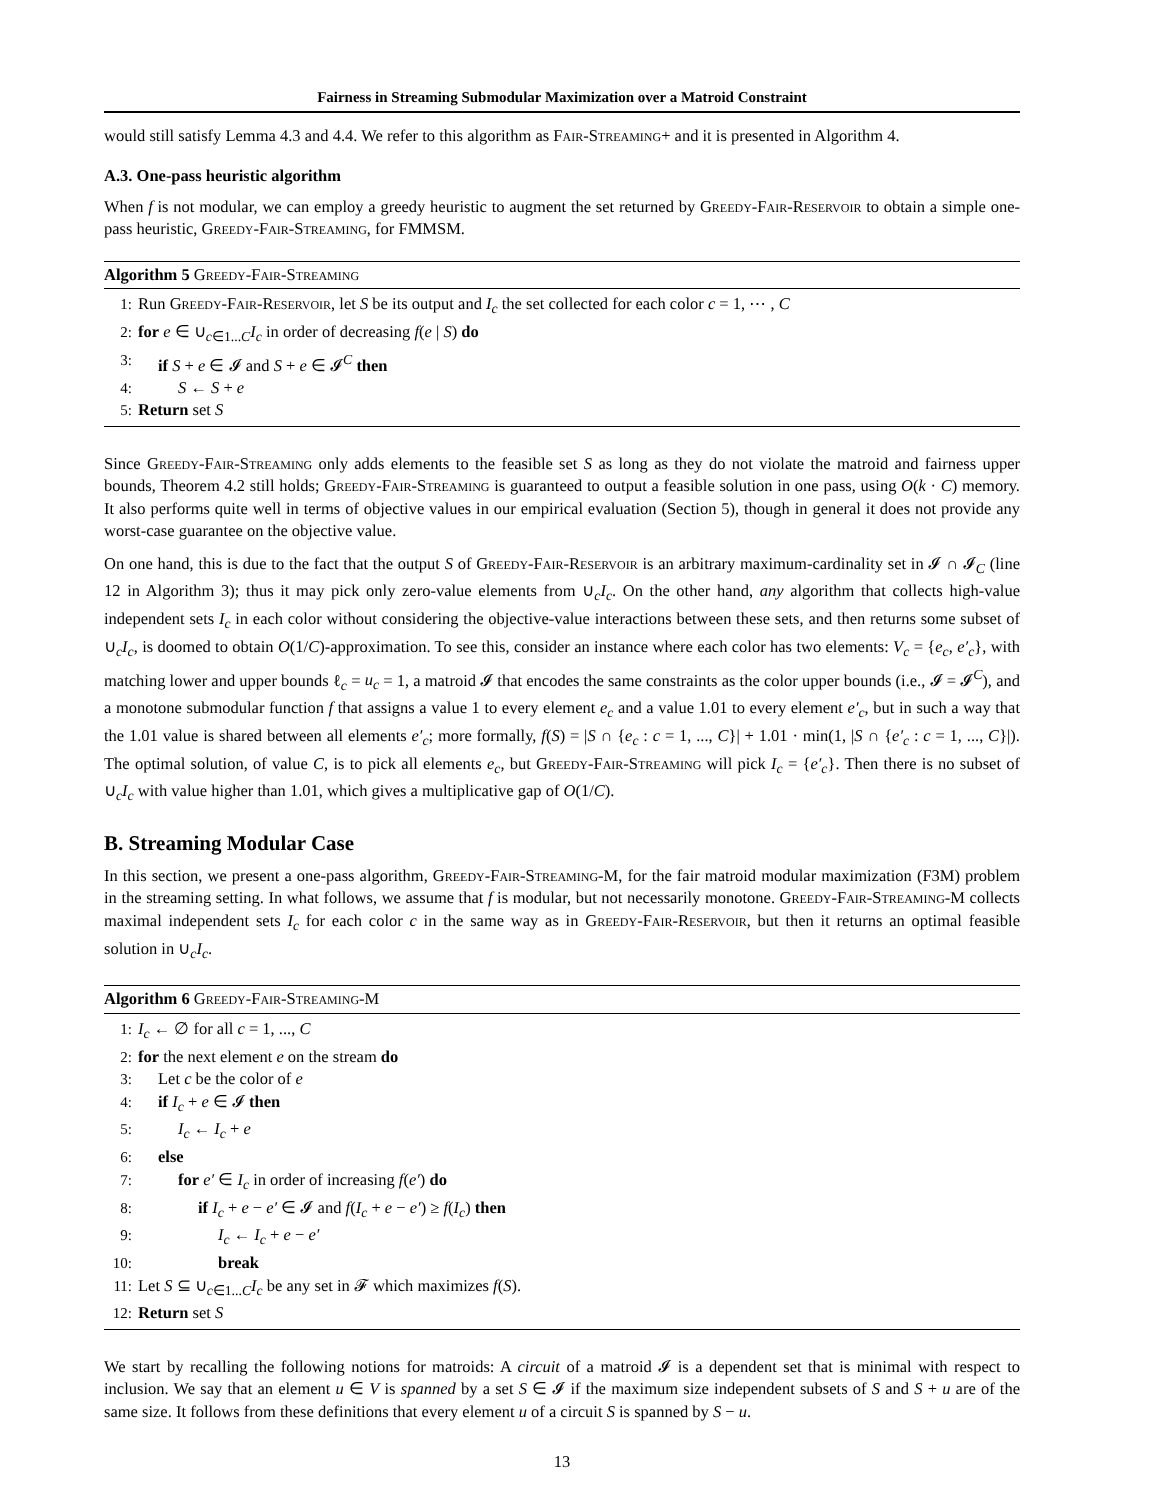Fairness in Streaming Submodular Maximization over a Matroid Constraint
would still satisfy Lemma 4.3 and 4.4. We refer to this algorithm as Fair-Streaming+ and it is presented in Algorithm 4.
A.3. One-pass heuristic algorithm
When f is not modular, we can employ a greedy heuristic to augment the set returned by Greedy-Fair-Reservoir to obtain a simple one-pass heuristic, Greedy-Fair-Streaming, for FMMSM.
Algorithm 5 Greedy-Fair-Streaming
1: Run Greedy-Fair-Reservoir, let S be its output and I<sub>c</sub> the set collected for each color c = 1, ⋯ , C
2: for e ∈ ∪<sub>c∈1...C</sub>I<sub>c</sub> in order of decreasing f(e | S) do
3: if S + e ∈ 𝓘 and S + e ∈ 𝓘<sup>C</sup> then
4: S ← S + e
5: Return set S
Since Greedy-Fair-Streaming only adds elements to the feasible set S as long as they do not violate the matroid and fairness upper bounds, Theorem 4.2 still holds; Greedy-Fair-Streaming is guaranteed to output a feasible solution in one pass, using O(k · C) memory. It also performs quite well in terms of objective values in our empirical evaluation (Section 5), though in general it does not provide any worst-case guarantee on the objective value.
On one hand, this is due to the fact that the output S of Greedy-Fair-Reservoir is an arbitrary maximum-cardinality set in 𝓘 ∩ 𝓘<sub>C</sub> (line 12 in Algorithm 3); thus it may pick only zero-value elements from ∪<sub>c</sub>I<sub>c</sub>. On the other hand, any algorithm that collects high-value independent sets I<sub>c</sub> in each color without considering the objective-value interactions between these sets, and then returns some subset of ∪<sub>c</sub>I<sub>c</sub>, is doomed to obtain O(1/C)-approximation. To see this, consider an instance where each color has two elements: V<sub>c</sub> = {e<sub>c</sub>, e′<sub>c</sub>}, with matching lower and upper bounds ℓ<sub>c</sub> = u<sub>c</sub> = 1, a matroid 𝓘 that encodes the same constraints as the color upper bounds (i.e., 𝓘 = 𝓘<sup>C</sup>), and a monotone submodular function f that assigns a value 1 to every element e<sub>c</sub> and a value 1.01 to every element e′<sub>c</sub>, but in such a way that the 1.01 value is shared between all elements e′<sub>c</sub>; more formally, f(S) = |S ∩ {e<sub>c</sub> : c = 1, ..., C}| + 1.01 · min(1, |S ∩ {e′<sub>c</sub> : c = 1, ..., C}|). The optimal solution, of value C, is to pick all elements e<sub>c</sub>, but Greedy-Fair-Streaming will pick I<sub>c</sub> = {e′<sub>c</sub>}. Then there is no subset of ∪<sub>c</sub>I<sub>c</sub> with value higher than 1.01, which gives a multiplicative gap of O(1/C).
B. Streaming Modular Case
In this section, we present a one-pass algorithm, Greedy-Fair-Streaming-M, for the fair matroid modular maximization (F3M) problem in the streaming setting. In what follows, we assume that f is modular, but not necessarily monotone. Greedy-Fair-Streaming-M collects maximal independent sets I<sub>c</sub> for each color c in the same way as in Greedy-Fair-Reservoir, but then it returns an optimal feasible solution in ∪<sub>c</sub>I<sub>c</sub>.
Algorithm 6 Greedy-Fair-Streaming-M
1: I<sub>c</sub> ← ∅ for all c = 1, ..., C
2: for the next element e on the stream do
3: Let c be the color of e
4: if I<sub>c</sub> + e ∈ 𝓘 then
5: I<sub>c</sub> ← I<sub>c</sub> + e
6: else
7: for e′ ∈ I<sub>c</sub> in order of increasing f(e′) do
8: if I<sub>c</sub> + e − e′ ∈ 𝓘 and f(I<sub>c</sub> + e − e′) ≥ f(I<sub>c</sub>) then
9: I<sub>c</sub> ← I<sub>c</sub> + e − e′
10: break
11: Let S ⊆ ∪<sub>c∈1...C</sub>I<sub>c</sub> be any set in 𝓕 which maximizes f(S).
12: Return set S
We start by recalling the following notions for matroids: A circuit of a matroid 𝓘 is a dependent set that is minimal with respect to inclusion. We say that an element u ∈ V is spanned by a set S ∈ 𝓘 if the maximum size independent subsets of S and S + u are of the same size. It follows from these definitions that every element u of a circuit S is spanned by S − u.
13